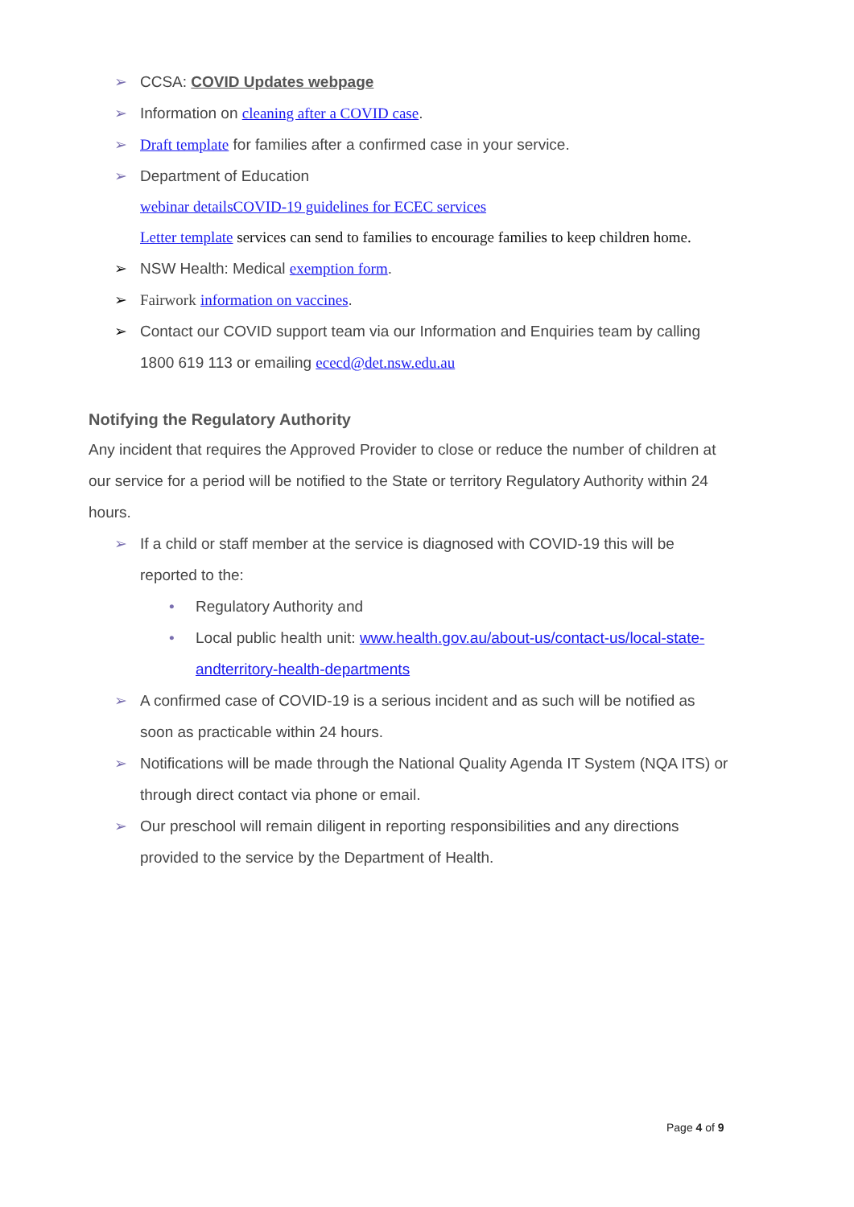➢ CCSA: COVID Updates webpage
➢ Information on cleaning after a COVID case.
➢ Draft template for families after a confirmed case in your service.
➢ Department of Education
webinar detailsCOVID-19 guidelines for ECEC services
Letter template services can send to families to encourage families to keep children home.
➢ NSW Health: Medical exemption form.
➢ Fairwork information on vaccines.
➢ Contact our COVID support team via our Information and Enquiries team by calling 1800 619 113 or emailing ececd@det.nsw.edu.au
Notifying the Regulatory Authority
Any incident that requires the Approved Provider to close or reduce the number of children at our service for a period will be notified to the State or territory Regulatory Authority within 24 hours.
➢ If a child or staff member at the service is diagnosed with COVID-19 this will be reported to the:
• Regulatory Authority and
• Local public health unit: www.health.gov.au/about-us/contact-us/local-state-andterritory-health-departments
➢ A confirmed case of COVID-19 is a serious incident and as such will be notified as soon as practicable within 24 hours.
➢ Notifications will be made through the National Quality Agenda IT System (NQA ITS) or through direct contact via phone or email.
➢ Our preschool will remain diligent in reporting responsibilities and any directions provided to the service by the Department of Health.
Page 4 of 9